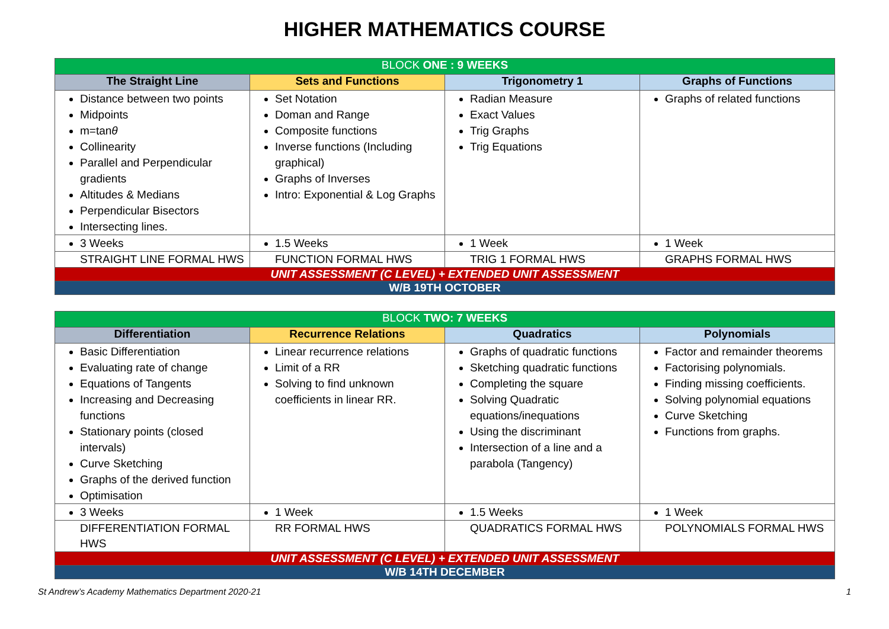HIGHER MATHEMATICS COURSE
| BLOCK ONE : 9 WEEKS | | | |
| --- | --- | --- | --- |
| The Straight Line | Sets and Functions | Trigonometry 1 | Graphs of Functions |
| Distance between two points Midpoints m=tan θ Collinearity Parallel and Perpendicular gradients Altitudes & Medians Perpendicular Bisectors Intersecting lines. | Set Notation Doman and Range Composite functions Inverse functions (Including graphical) Graphs of Inverses Intro: Exponential & Log Graphs | Radian Measure Exact Values Trig Graphs Trig Equations | Graphs of related functions |
| 3 Weeks | 1.5 Weeks | 1 Week | 1 Week |
| STRAIGHT LINE FORMAL HWS | FUNCTION FORMAL HWS | TRIG 1 FORMAL HWS | GRAPHS FORMAL HWS |
| UNIT ASSESSMENT (C LEVEL) + EXTENDED UNIT ASSESSMENT | | | |
| W/B 19TH OCTOBER | | | |
| BLOCK TWO: 7 WEEKS | | | |
| --- | --- | --- | --- |
| Differentiation | Recurrence Relations | Quadratics | Polynomials |
| Basic Differentiation Evaluating rate of change Equations of Tangents Increasing and Decreasing functions Stationary points (closed intervals) Curve Sketching Graphs of the derived function Optimisation | Linear recurrence relations Limit of a RR Solving to find unknown coefficients in linear RR. | Graphs of quadratic functions Sketching quadratic functions Completing the square Solving Quadratic equations/inequations Using the discriminant Intersection of a line and a parabola (Tangency) | Factor and remainder theorems Factorising polynomials. Finding missing coefficients. Solving polynomial equations Curve Sketching Functions from graphs. |
| 3 Weeks | 1 Week | 1.5 Weeks | 1 Week |
| DIFFERENTIATION FORMAL HWS | RR FORMAL HWS | QUADRATICS FORMAL HWS | POLYNOMIALS FORMAL HWS |
| UNIT ASSESSMENT (C LEVEL) + EXTENDED UNIT ASSESSMENT | | | |
| W/B 14TH DECEMBER | | | |
St Andrew’s Academy Mathematics Department 2020-21 1